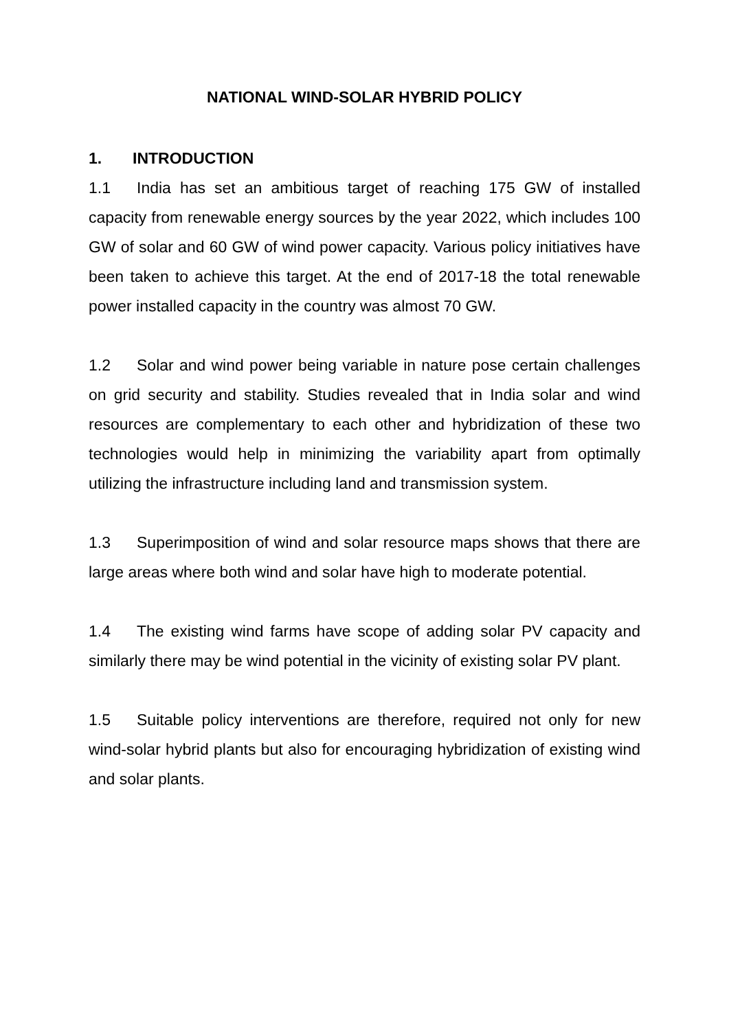NATIONAL WIND-SOLAR HYBRID POLICY
1. INTRODUCTION
1.1 India has set an ambitious target of reaching 175 GW of installed capacity from renewable energy sources by the year 2022, which includes 100 GW of solar and 60 GW of wind power capacity. Various policy initiatives have been taken to achieve this target. At the end of 2017-18 the total renewable power installed capacity in the country was almost 70 GW.
1.2 Solar and wind power being variable in nature pose certain challenges on grid security and stability. Studies revealed that in India solar and wind resources are complementary to each other and hybridization of these two technologies would help in minimizing the variability apart from optimally utilizing the infrastructure including land and transmission system.
1.3 Superimposition of wind and solar resource maps shows that there are large areas where both wind and solar have high to moderate potential.
1.4 The existing wind farms have scope of adding solar PV capacity and similarly there may be wind potential in the vicinity of existing solar PV plant.
1.5 Suitable policy interventions are therefore, required not only for new wind-solar hybrid plants but also for encouraging hybridization of existing wind and solar plants.